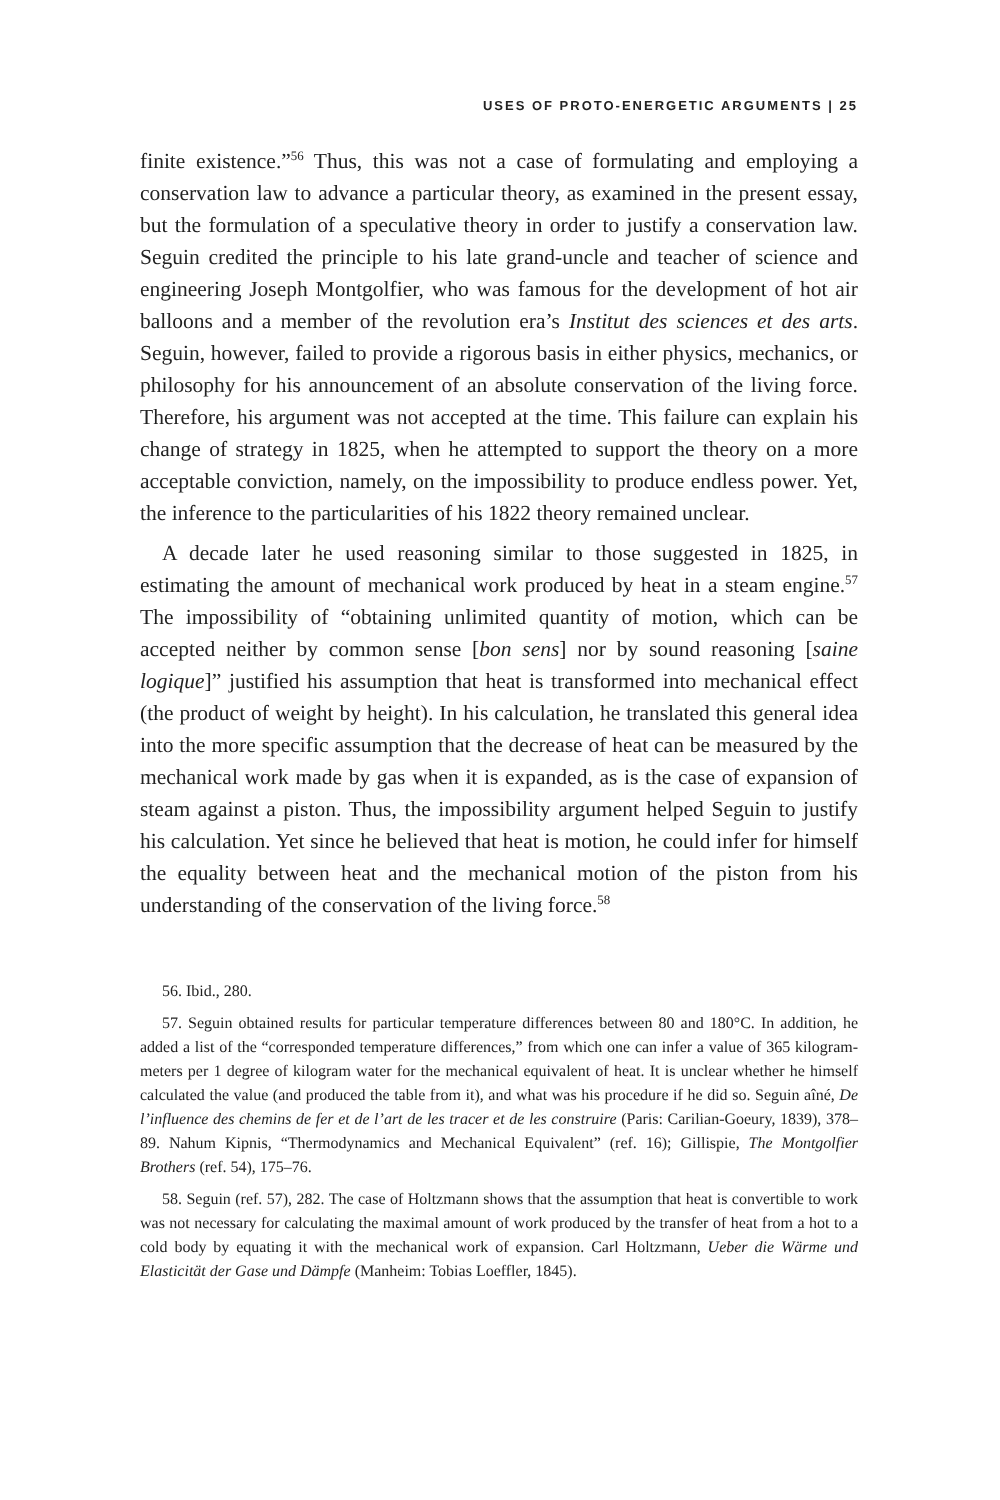USES OF PROTO-ENERGETIC ARGUMENTS | 25
finite existence.”<sup>56</sup> Thus, this was not a case of formulating and employing a conservation law to advance a particular theory, as examined in the present essay, but the formulation of a speculative theory in order to justify a conservation law. Seguin credited the principle to his late grand-uncle and teacher of science and engineering Joseph Montgolfier, who was famous for the development of hot air balloons and a member of the revolution era’s Institut des sciences et des arts. Seguin, however, failed to provide a rigorous basis in either physics, mechanics, or philosophy for his announcement of an absolute conservation of the living force. Therefore, his argument was not accepted at the time. This failure can explain his change of strategy in 1825, when he attempted to support the theory on a more acceptable conviction, namely, on the impossibility to produce endless power. Yet, the inference to the particularities of his 1822 theory remained unclear.
A decade later he used reasoning similar to those suggested in 1825, in estimating the amount of mechanical work produced by heat in a steam engine.<sup>57</sup> The impossibility of “obtaining unlimited quantity of motion, which can be accepted neither by common sense [bon sens] nor by sound reasoning [saine logique]” justified his assumption that heat is transformed into mechanical effect (the product of weight by height). In his calculation, he translated this general idea into the more specific assumption that the decrease of heat can be measured by the mechanical work made by gas when it is expanded, as is the case of expansion of steam against a piston. Thus, the impossibility argument helped Seguin to justify his calculation. Yet since he believed that heat is motion, he could infer for himself the equality between heat and the mechanical motion of the piston from his understanding of the conservation of the living force.<sup>58</sup>
56. Ibid., 280.
57. Seguin obtained results for particular temperature differences between 80 and 180°C. In addition, he added a list of the “corresponded temperature differences,” from which one can infer a value of 365 kilogram-meters per 1 degree of kilogram water for the mechanical equivalent of heat. It is unclear whether he himself calculated the value (and produced the table from it), and what was his procedure if he did so. Seguin aîné, De l’influence des chemins de fer et de l’art de les tracer et de les construire (Paris: Carilian-Goeury, 1839), 378–89. Nahum Kipnis, “Thermodynamics and Mechanical Equivalent” (ref. 16); Gillispie, The Montgolfier Brothers (ref. 54), 175–76.
58. Seguin (ref. 57), 282. The case of Holtzmann shows that the assumption that heat is convertible to work was not necessary for calculating the maximal amount of work produced by the transfer of heat from a hot to a cold body by equating it with the mechanical work of expansion. Carl Holtzmann, Ueber die Wärme und Elasticität der Gase und Dämpfe (Manheim: Tobias Loeffler, 1845).